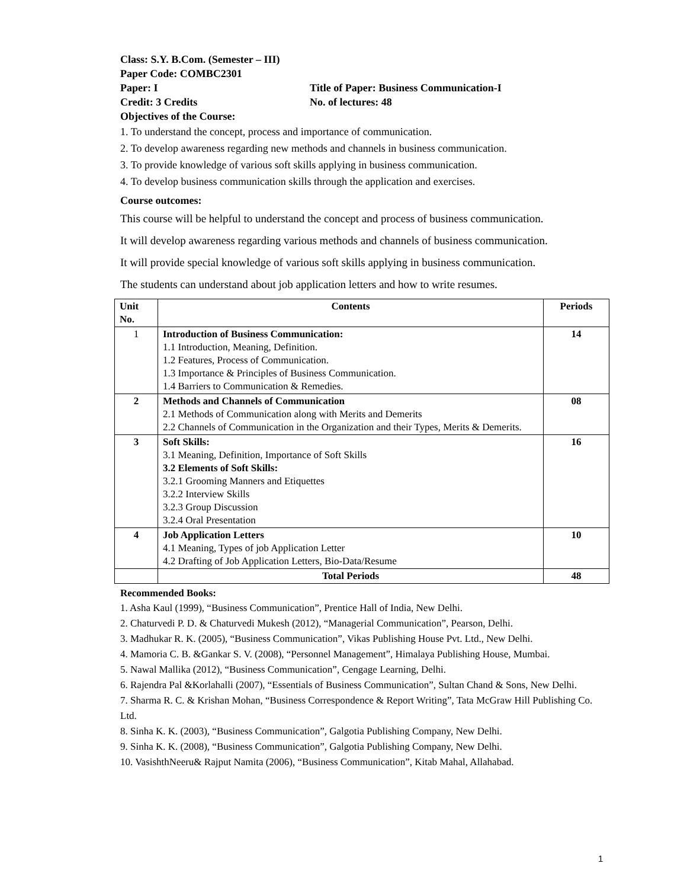Class: S.Y. B.Com. (Semester – III)
Paper Code: COMBC2301
Paper: I Title of Paper: Business Communication-I
Credit: 3 Credits No. of lectures: 48
Objectives of the Course:
1. To understand the concept, process and importance of communication.
2. To develop awareness regarding new methods and channels in business communication.
3. To provide knowledge of various soft skills applying in business communication.
4. To develop business communication skills through the application and exercises.
Course outcomes:
This course will be helpful to understand the concept and process of business communication.
It will develop awareness regarding various methods and channels of business communication.
It will provide special knowledge of various soft skills applying in business communication.
The students can understand about job application letters and how to write resumes.
| Unit No. | Contents | Periods |
| --- | --- | --- |
| 1 | Introduction of Business Communication: 1.1 Introduction, Meaning, Definition. 1.2 Features, Process of Communication. 1.3 Importance & Principles of Business Communication. 1.4 Barriers to Communication & Remedies. | 14 |
| 2 | Methods and Channels of Communication 2.1 Methods of Communication along with Merits and Demerits 2.2 Channels of Communication in the Organization and their Types, Merits & Demerits. | 08 |
| 3 | Soft Skills: 3.1 Meaning, Definition, Importance of Soft Skills 3.2 Elements of Soft Skills: 3.2.1 Grooming Manners and Etiquettes 3.2.2 Interview Skills 3.2.3 Group Discussion 3.2.4 Oral Presentation | 16 |
| 4 | Job Application Letters 4.1 Meaning, Types of job Application Letter 4.2 Drafting of Job Application Letters, Bio-Data/Resume | 10 |
| | Total Periods | 48 |
Recommended Books:
1. Asha Kaul (1999), “Business Communication”, Prentice Hall of India, New Delhi.
2. Chaturvedi P. D. & Chaturvedi Mukesh (2012), “Managerial Communication”, Pearson, Delhi.
3. Madhukar R. K. (2005), “Business Communication”, Vikas Publishing House Pvt. Ltd., New Delhi.
4. Mamoria C. B. &Gankar S. V. (2008), “Personnel Management”, Himalaya Publishing House, Mumbai.
5. Nawal Mallika (2012), “Business Communication”, Cengage Learning, Delhi.
6. Rajendra Pal &Korlahalli (2007), “Essentials of Business Communication”, Sultan Chand & Sons, New Delhi.
7. Sharma R. C. & Krishan Mohan, “Business Correspondence & Report Writing”, Tata McGraw Hill Publishing Co. Ltd.
8. Sinha K. K. (2003), “Business Communication”, Galgotia Publishing Company, New Delhi.
9. Sinha K. K. (2008), “Business Communication”, Galgotia Publishing Company, New Delhi.
10. VasishthNeeru& Rajput Namita (2006), “Business Communication”, Kitab Mahal, Allahabad.
1